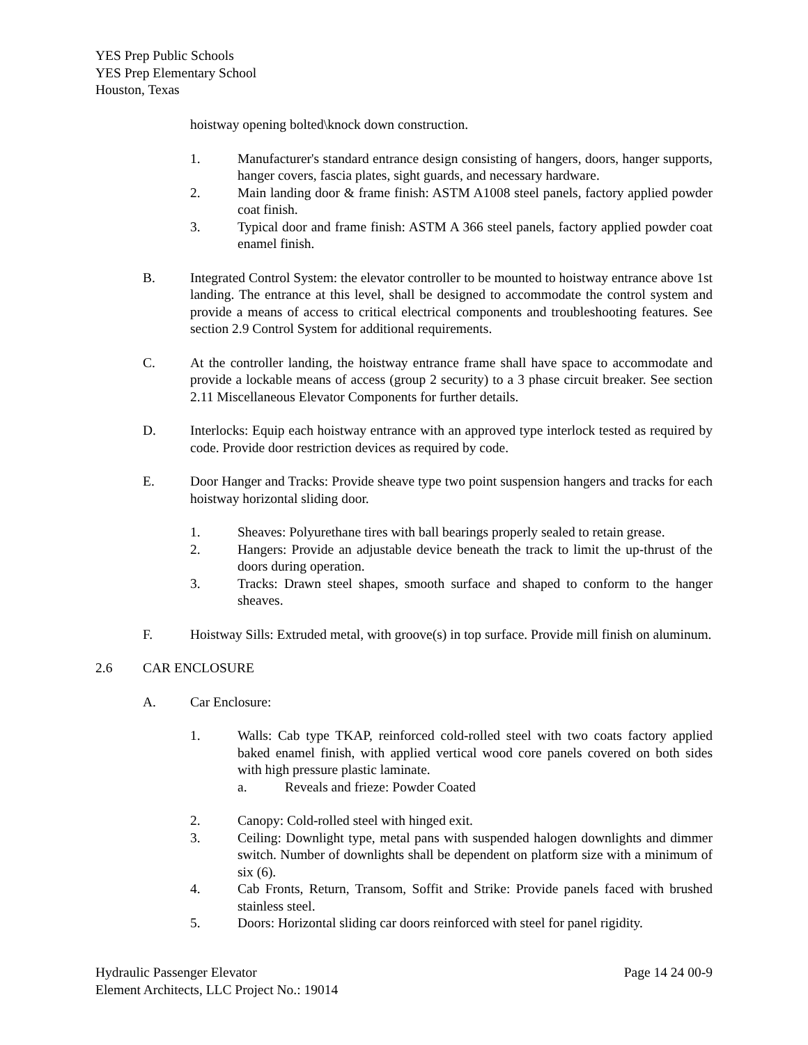YES Prep Public Schools
YES Prep Elementary School
Houston, Texas
hoistway opening bolted\knock down construction.
1. Manufacturer's standard entrance design consisting of hangers, doors, hanger supports, hanger covers, fascia plates, sight guards, and necessary hardware.
2. Main landing door & frame finish: ASTM A1008 steel panels, factory applied powder coat finish.
3. Typical door and frame finish: ASTM A 366 steel panels, factory applied powder coat enamel finish.
B. Integrated Control System: the elevator controller to be mounted to hoistway entrance above 1st landing. The entrance at this level, shall be designed to accommodate the control system and provide a means of access to critical electrical components and troubleshooting features. See section 2.9 Control System for additional requirements.
C. At the controller landing, the hoistway entrance frame shall have space to accommodate and provide a lockable means of access (group 2 security) to a 3 phase circuit breaker. See section 2.11 Miscellaneous Elevator Components for further details.
D. Interlocks: Equip each hoistway entrance with an approved type interlock tested as required by code. Provide door restriction devices as required by code.
E. Door Hanger and Tracks: Provide sheave type two point suspension hangers and tracks for each hoistway horizontal sliding door.
1. Sheaves: Polyurethane tires with ball bearings properly sealed to retain grease.
2. Hangers: Provide an adjustable device beneath the track to limit the up-thrust of the doors during operation.
3. Tracks: Drawn steel shapes, smooth surface and shaped to conform to the hanger sheaves.
F. Hoistway Sills: Extruded metal, with groove(s) in top surface. Provide mill finish on aluminum.
2.6 CAR ENCLOSURE
A. Car Enclosure:
1. Walls: Cab type TKAP, reinforced cold-rolled steel with two coats factory applied baked enamel finish, with applied vertical wood core panels covered on both sides with high pressure plastic laminate.
a. Reveals and frieze: Powder Coated
2. Canopy: Cold-rolled steel with hinged exit.
3. Ceiling: Downlight type, metal pans with suspended halogen downlights and dimmer switch. Number of downlights shall be dependent on platform size with a minimum of six (6).
4. Cab Fronts, Return, Transom, Soffit and Strike: Provide panels faced with brushed stainless steel.
5. Doors: Horizontal sliding car doors reinforced with steel for panel rigidity.
Hydraulic Passenger Elevator Page 14 24 00-9
Element Architects, LLC Project No.: 19014